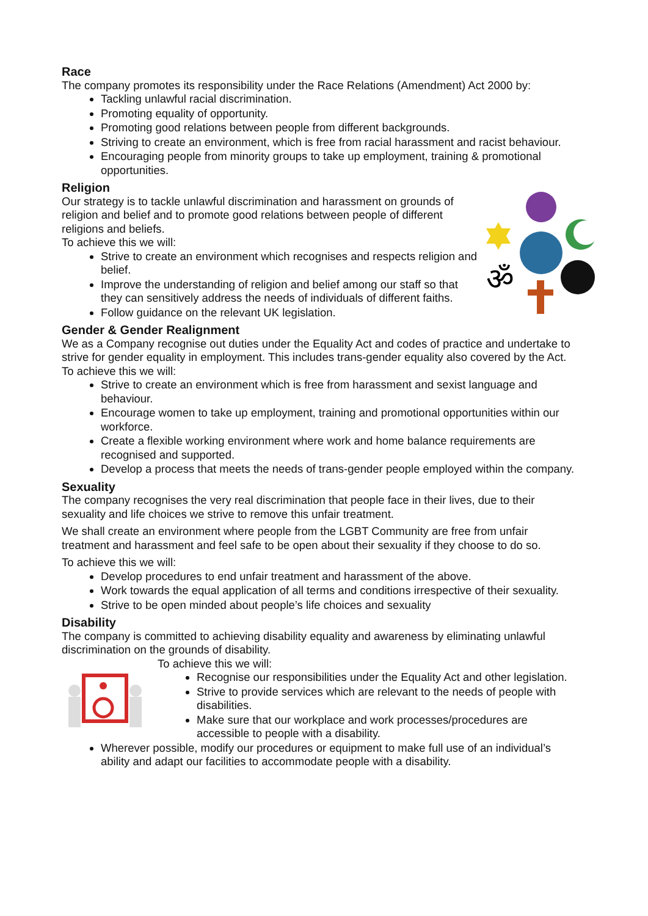Race
The company promotes its responsibility under the Race Relations (Amendment) Act 2000 by:
Tackling unlawful racial discrimination.
Promoting equality of opportunity.
Promoting good relations between people from different backgrounds.
Striving to create an environment, which is free from racial harassment and racist behaviour.
Encouraging people from minority groups to take up employment, training & promotional opportunities.
Religion
ॐ
Our strategy is to tackle unlawful discrimination and harassment on grounds of religion and belief and to promote good relations between people of different religions and beliefs.
To achieve this we will:
Strive to create an environment which recognises and respects religion and belief.
Improve the understanding of religion and belief among our staff so that they can sensitively address the needs of individuals of different faiths.
Follow guidance on the relevant UK legislation.
Gender & Gender Realignment
We as a Company recognise out duties under the Equality Act and codes of practice and undertake to strive for gender equality in employment. This includes trans-gender equality also covered by the Act.
To achieve this we will:
Strive to create an environment which is free from harassment and sexist language and behaviour.
Encourage women to take up employment, training and promotional opportunities within our workforce.
Create a flexible working environment where work and home balance requirements are recognised and supported.
Develop a process that meets the needs of trans-gender people employed within the company.
Sexuality
The company recognises the very real discrimination that people face in their lives, due to their sexuality and life choices we strive to remove this unfair treatment.
We shall create an environment where people from the LGBT Community are free from unfair treatment and harassment and feel safe to be open about their sexuality if they choose to do so.
To achieve this we will:
Develop procedures to end unfair treatment and harassment of the above.
Work towards the equal application of all terms and conditions irrespective of their sexuality.
Strive to be open minded about people’s life choices and sexuality
Disability
The company is committed to achieving disability equality and awareness by eliminating unlawful discrimination on the grounds of disability.
To achieve this we will:
Recognise our responsibilities under the Equality Act and other legislation.
Strive to provide services which are relevant to the needs of people with disabilities.
Make sure that our workplace and work processes/procedures are accessible to people with a disability.
Wherever possible, modify our procedures or equipment to make full use of an individual’s ability and adapt our facilities to accommodate people with a disability.